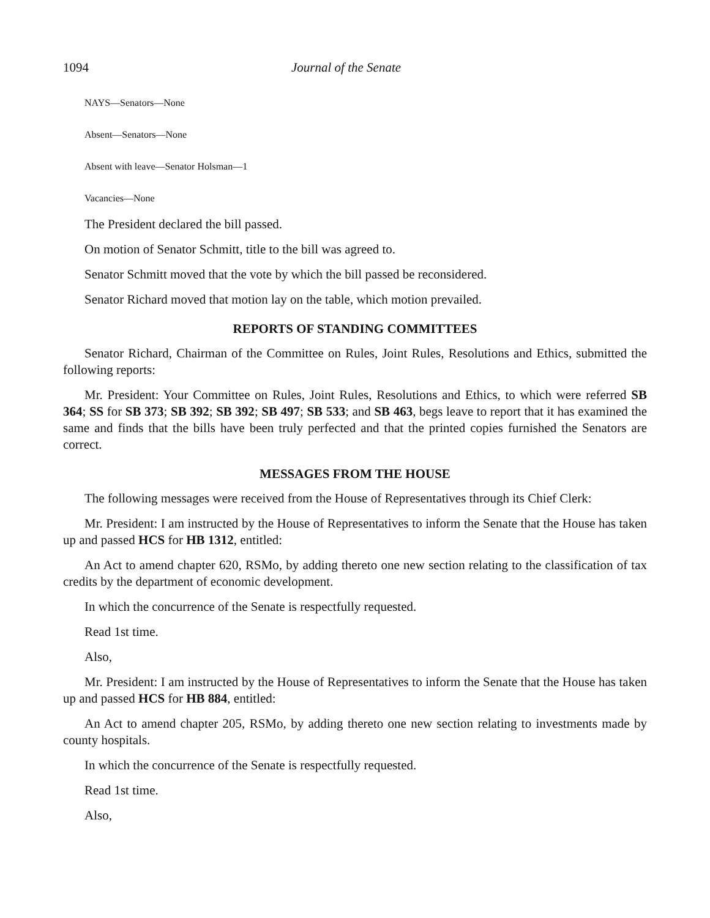1094 Journal of the Senate
NAYS—Senators—None
Absent—Senators—None
Absent with leave—Senator Holsman—1
Vacancies—None
The President declared the bill passed.
On motion of Senator Schmitt, title to the bill was agreed to.
Senator Schmitt moved that the vote by which the bill passed be reconsidered.
Senator Richard moved that motion lay on the table, which motion prevailed.
REPORTS OF STANDING COMMITTEES
Senator Richard, Chairman of the Committee on Rules, Joint Rules, Resolutions and Ethics, submitted the following reports:
Mr. President: Your Committee on Rules, Joint Rules, Resolutions and Ethics, to which were referred SB 364; SS for SB 373; SB 392; SB 392; SB 497; SB 533; and SB 463, begs leave to report that it has examined the same and finds that the bills have been truly perfected and that the printed copies furnished the Senators are correct.
MESSAGES FROM THE HOUSE
The following messages were received from the House of Representatives through its Chief Clerk:
Mr. President: I am instructed by the House of Representatives to inform the Senate that the House has taken up and passed HCS for HB 1312, entitled:
An Act to amend chapter 620, RSMo, by adding thereto one new section relating to the classification of tax credits by the department of economic development.
In which the concurrence of the Senate is respectfully requested.
Read 1st time.
Also,
Mr. President: I am instructed by the House of Representatives to inform the Senate that the House has taken up and passed HCS for HB 884, entitled:
An Act to amend chapter 205, RSMo, by adding thereto one new section relating to investments made by county hospitals.
In which the concurrence of the Senate is respectfully requested.
Read 1st time.
Also,